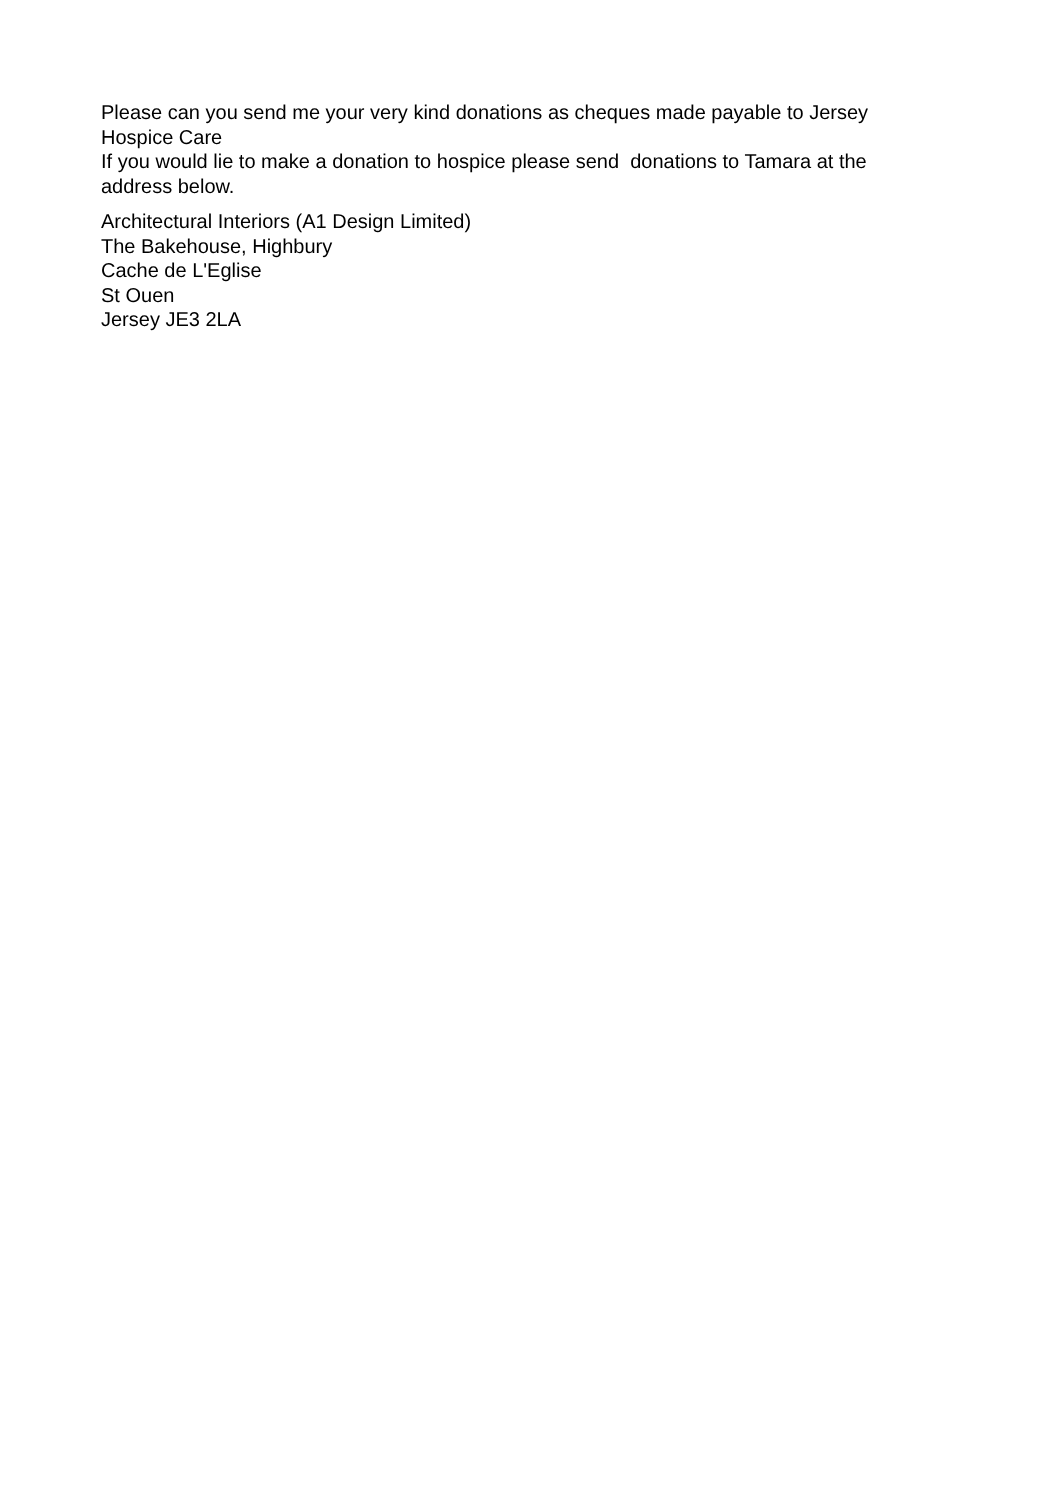Please can you send me your very kind donations as cheques made payable to Jersey Hospice Care
If you would lie to make a donation to hospice please send donations to Tamara at the address below.
Architectural Interiors (A1 Design Limited)
The Bakehouse, Highbury
Cache de L'Eglise
St Ouen
Jersey JE3 2LA